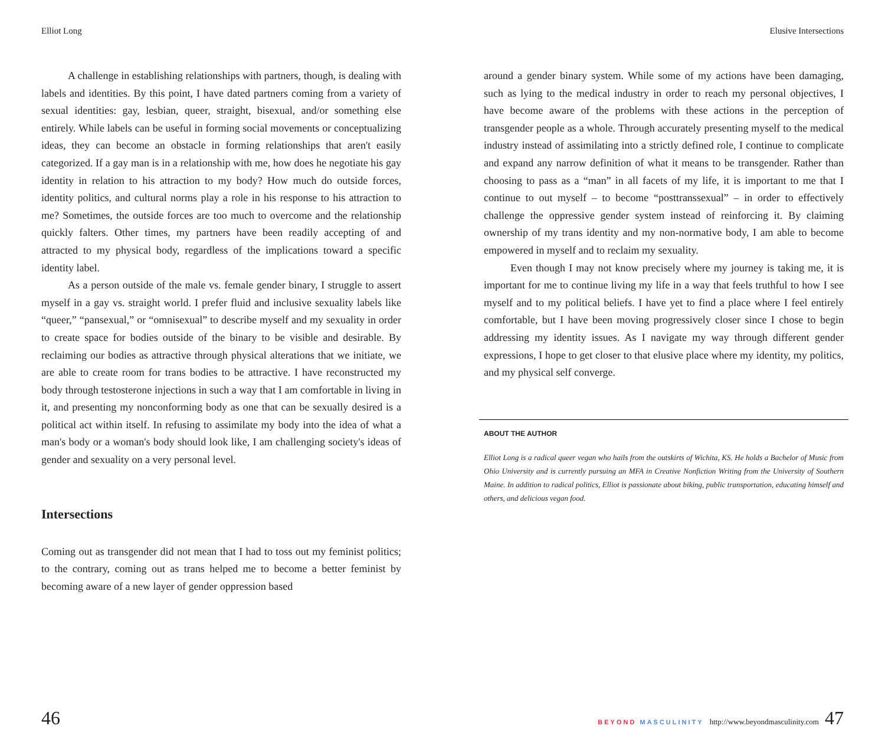Elliot Long
A challenge in establishing relationships with partners, though, is dealing with labels and identities. By this point, I have dated partners coming from a variety of sexual identities: gay, lesbian, queer, straight, bisexual, and/or something else entirely. While labels can be useful in forming social movements or conceptualizing ideas, they can become an obstacle in forming relationships that aren't easily categorized. If a gay man is in a relationship with me, how does he negotiate his gay identity in relation to his attraction to my body? How much do outside forces, identity politics, and cultural norms play a role in his response to his attraction to me? Sometimes, the outside forces are too much to overcome and the relationship quickly falters. Other times, my partners have been readily accepting of and attracted to my physical body, regardless of the implications toward a specific identity label.
As a person outside of the male vs. female gender binary, I struggle to assert myself in a gay vs. straight world. I prefer fluid and inclusive sexuality labels like “queer,” “pansexual,” or “omnisexual” to describe myself and my sexuality in order to create space for bodies outside of the binary to be visible and desirable. By reclaiming our bodies as attractive through physical alterations that we initiate, we are able to create room for trans bodies to be attractive. I have reconstructed my body through testosterone injections in such a way that I am comfortable in living in it, and presenting my nonconforming body as one that can be sexually desired is a political act within itself. In refusing to assimilate my body into the idea of what a man's body or a woman's body should look like, I am challenging society's ideas of gender and sexuality on a very personal level.
Intersections
Coming out as transgender did not mean that I had to toss out my feminist politics; to the contrary, coming out as trans helped me to become a better feminist by becoming aware of a new layer of gender oppression based
Elusive Intersections
around a gender binary system. While some of my actions have been damaging, such as lying to the medical industry in order to reach my personal objectives, I have become aware of the problems with these actions in the perception of transgender people as a whole. Through accurately presenting myself to the medical industry instead of assimilating into a strictly defined role, I continue to complicate and expand any narrow definition of what it means to be transgender. Rather than choosing to pass as a “man” in all facets of my life, it is important to me that I continue to out myself – to become “posttranssexual” – in order to effectively challenge the oppressive gender system instead of reinforcing it. By claiming ownership of my trans identity and my non-normative body, I am able to become empowered in myself and to reclaim my sexuality.
Even though I may not know precisely where my journey is taking me, it is important for me to continue living my life in a way that feels truthful to how I see myself and to my political beliefs. I have yet to find a place where I feel entirely comfortable, but I have been moving progressively closer since I chose to begin addressing my identity issues. As I navigate my way through different gender expressions, I hope to get closer to that elusive place where my identity, my politics, and my physical self converge.
ABOUT THE AUTHOR
Elliot Long is a radical queer vegan who hails from the outskirts of Wichita, KS. He holds a Bachelor of Music from Ohio University and is currently pursuing an MFA in Creative Nonfiction Writing from the University of Southern Maine. In addition to radical politics, Elliot is passionate about biking, public transportation, educating himself and others, and delicious vegan food.
46
BEYOND MASCULINITY http://www.beyondmasculinity.com 47